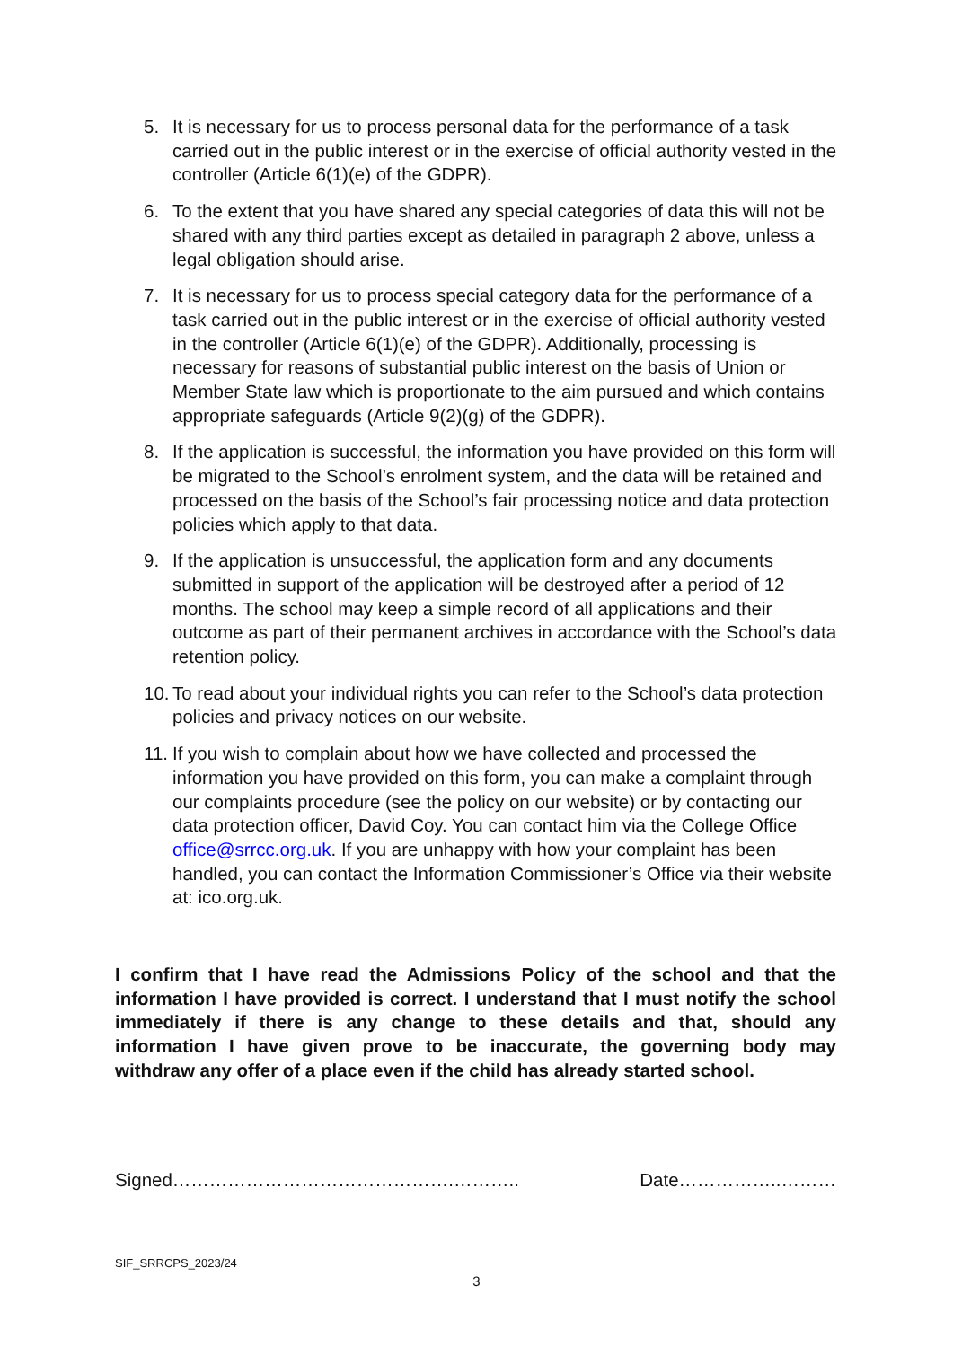5. It is necessary for us to process personal data for the performance of a task carried out in the public interest or in the exercise of official authority vested in the controller (Article 6(1)(e) of the GDPR).
6. To the extent that you have shared any special categories of data this will not be shared with any third parties except as detailed in paragraph 2 above, unless a legal obligation should arise.
7. It is necessary for us to process special category data for the performance of a task carried out in the public interest or in the exercise of official authority vested in the controller (Article 6(1)(e) of the GDPR). Additionally, processing is necessary for reasons of substantial public interest on the basis of Union or Member State law which is proportionate to the aim pursued and which contains appropriate safeguards (Article 9(2)(g) of the GDPR).
8. If the application is successful, the information you have provided on this form will be migrated to the School’s enrolment system, and the data will be retained and processed on the basis of the School’s fair processing notice and data protection policies which apply to that data.
9. If the application is unsuccessful, the application form and any documents submitted in support of the application will be destroyed after a period of 12 months. The school may keep a simple record of all applications and their outcome as part of their permanent archives in accordance with the School’s data retention policy.
10. To read about your individual rights you can refer to the School’s data protection policies and privacy notices on our website.
11. If you wish to complain about how we have collected and processed the information you have provided on this form, you can make a complaint through our complaints procedure (see the policy on our website) or by contacting our data protection officer, David Coy. You can contact him via the College Office office@srrcc.org.uk. If you are unhappy with how your complaint has been handled, you can contact the Information Commissioner’s Office via their website at: ico.org.uk.
I confirm that I have read the Admissions Policy of the school and that the information I have provided is correct. I understand that I must notify the school immediately if there is any change to these details and that, should any information I have given prove to be inaccurate, the governing body may withdraw any offer of a place even if the child has already started school.
Signed……………………………………….……….. Date……………..………
SIF_SRRCPS_2023/24
3